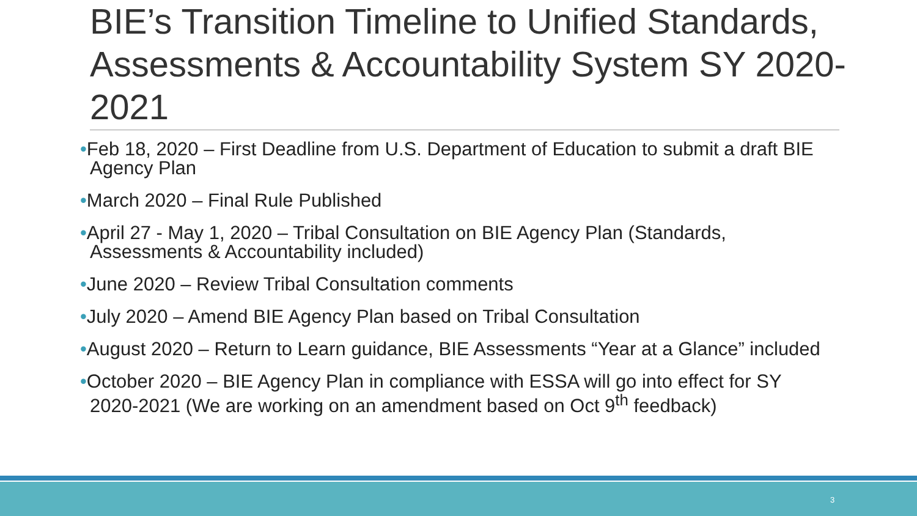BIE’s Transition Timeline to Unified Standards, Assessments & Accountability System SY 2020-2021
•Feb 18, 2020 – First Deadline from U.S. Department of Education to submit a draft BIE Agency Plan
•March 2020 – Final Rule Published
•April 27 - May 1, 2020 – Tribal Consultation on BIE Agency Plan (Standards, Assessments & Accountability included)
•June 2020 – Review Tribal Consultation comments
•July 2020 – Amend BIE Agency Plan based on Tribal Consultation
•August 2020 – Return to Learn guidance, BIE Assessments “Year at a Glance” included
•October 2020 – BIE Agency Plan in compliance with ESSA will go into effect for SY 2020-2021 (We are working on an amendment based on Oct 9<sup>th</sup> feedback)
3